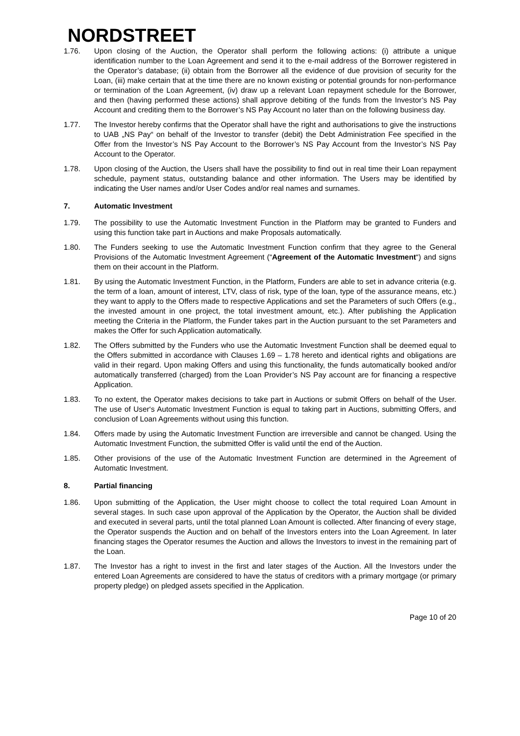NORDSTREET
1.76. Upon closing of the Auction, the Operator shall perform the following actions: (i) attribute a unique identification number to the Loan Agreement and send it to the e-mail address of the Borrower registered in the Operator’s database; (ii) obtain from the Borrower all the evidence of due provision of security for the Loan, (iii) make certain that at the time there are no known existing or potential grounds for non-performance or termination of the Loan Agreement, (iv) draw up a relevant Loan repayment schedule for the Borrower, and then (having performed these actions) shall approve debiting of the funds from the Investor’s NS Pay Account and crediting them to the Borrower’s NS Pay Account no later than on the following business day.
1.77. The Investor hereby confirms that the Operator shall have the right and authorisations to give the instructions to UAB „NS Pay“ on behalf of the Investor to transfer (debit) the Debt Administration Fee specified in the Offer from the Investor’s NS Pay Account to the Borrower’s NS Pay Account from the Investor’s NS Pay Account to the Operator.
1.78. Upon closing of the Auction, the Users shall have the possibility to find out in real time their Loan repayment schedule, payment status, outstanding balance and other information. The Users may be identified by indicating the User names and/or User Codes and/or real names and surnames.
7. Automatic Investment
1.79. The possibility to use the Automatic Investment Function in the Platform may be granted to Funders and using this function take part in Auctions and make Proposals automatically.
1.80. The Funders seeking to use the Automatic Investment Function confirm that they agree to the General Provisions of the Automatic Investment Agreement (“Agreement of the Automatic Investment“) and signs them on their account in the Platform.
1.81. By using the Automatic Investment Function, in the Platform, Funders are able to set in advance criteria (e.g. the term of a loan, amount of interest, LTV, class of risk, type of the loan, type of the assurance means, etc.) they want to apply to the Offers made to respective Applications and set the Parameters of such Offers (e.g., the invested amount in one project, the total investment amount, etc.). After publishing the Application meeting the Criteria in the Platform, the Funder takes part in the Auction pursuant to the set Parameters and makes the Offer for such Application automatically.
1.82. The Offers submitted by the Funders who use the Automatic Investment Function shall be deemed equal to the Offers submitted in accordance with Clauses 1.69 – 1.78 hereto and identical rights and obligations are valid in their regard. Upon making Offers and using this functionality, the funds automatically booked and/or automatically transferred (charged) from the Loan Provider’s NS Pay account are for financing a respective Application.
1.83. To no extent, the Operator makes decisions to take part in Auctions or submit Offers on behalf of the User. The use of User‘s Automatic Investment Function is equal to taking part in Auctions, submitting Offers, and conclusion of Loan Agreements without using this function.
1.84. Offers made by using the Automatic Investment Function are irreversible and cannot be changed. Using the Automatic Investment Function, the submitted Offer is valid until the end of the Auction.
1.85. Other provisions of the use of the Automatic Investment Function are determined in the Agreement of Automatic Investment.
8. Partial financing
1.86. Upon submitting of the Application, the User might choose to collect the total required Loan Amount in several stages. In such case upon approval of the Application by the Operator, the Auction shall be divided and executed in several parts, until the total planned Loan Amount is collected. After financing of every stage, the Operator suspends the Auction and on behalf of the Investors enters into the Loan Agreement. In later financing stages the Operator resumes the Auction and allows the Investors to invest in the remaining part of the Loan.
1.87. The Investor has a right to invest in the first and later stages of the Auction. All the Investors under the entered Loan Agreements are considered to have the status of creditors with a primary mortgage (or primary property pledge) on pledged assets specified in the Application.
Page 10 of 20